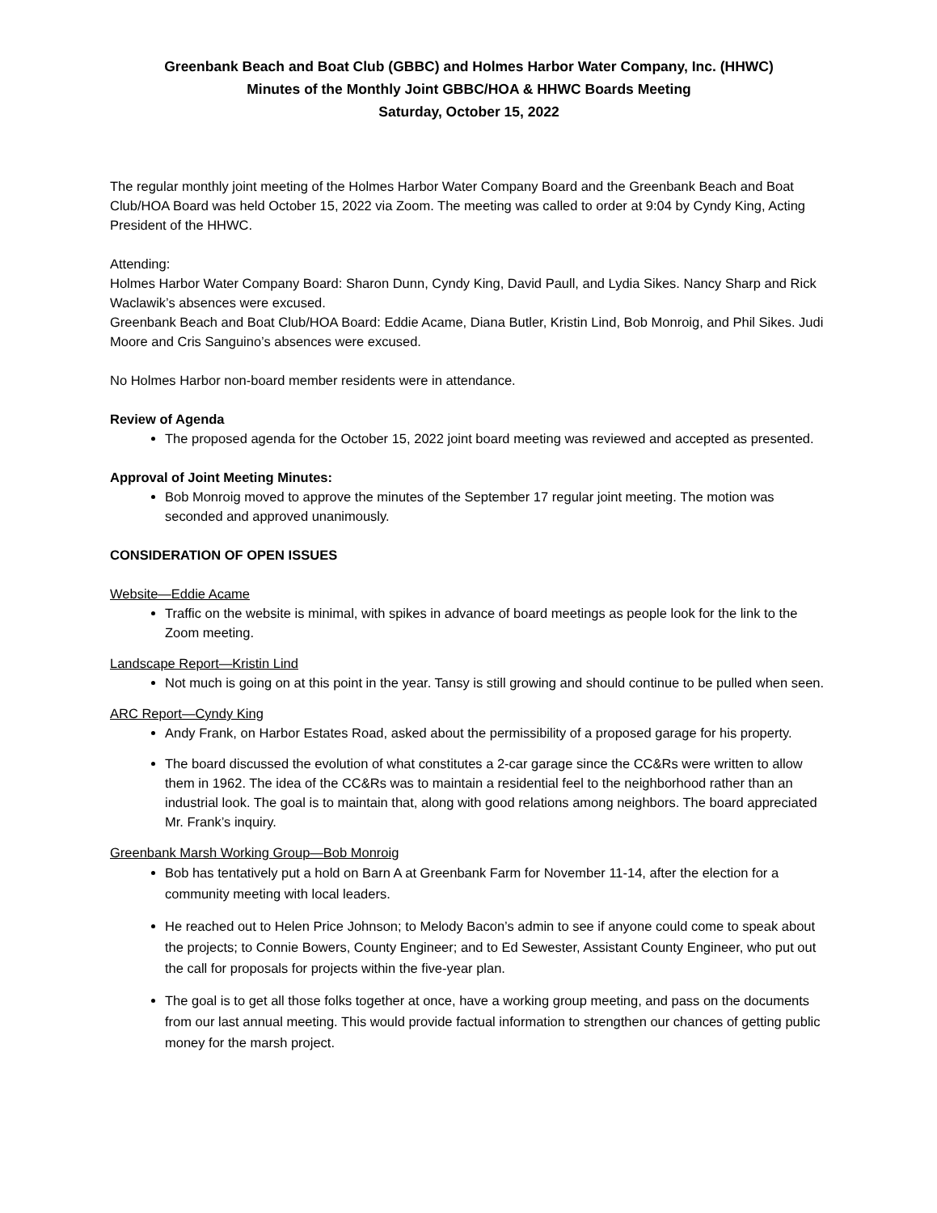Greenbank Beach and Boat Club (GBBC) and Holmes Harbor Water Company, Inc. (HHWC)
Minutes of the Monthly Joint GBBC/HOA & HHWC Boards Meeting
Saturday, October 15, 2022
The regular monthly joint meeting of the Holmes Harbor Water Company Board and the Greenbank Beach and Boat Club/HOA Board was held October 15, 2022 via Zoom. The meeting was called to order at 9:04 by Cyndy King, Acting President of the HHWC.
Attending:
Holmes Harbor Water Company Board: Sharon Dunn, Cyndy King, David Paull, and Lydia Sikes. Nancy Sharp and Rick Waclawik’s absences were excused.
Greenbank Beach and Boat Club/HOA Board: Eddie Acame, Diana Butler, Kristin Lind, Bob Monroig, and Phil Sikes. Judi Moore and Cris Sanguino’s absences were excused.
No Holmes Harbor non-board member residents were in attendance.
Review of Agenda
The proposed agenda for the October 15, 2022 joint board meeting was reviewed and accepted as presented.
Approval of Joint Meeting Minutes:
Bob Monroig moved to approve the minutes of the September 17 regular joint meeting. The motion was seconded and approved unanimously.
CONSIDERATION OF OPEN ISSUES
Website—Eddie Acame
Traffic on the website is minimal, with spikes in advance of board meetings as people look for the link to the Zoom meeting.
Landscape Report—Kristin Lind
Not much is going on at this point in the year. Tansy is still growing and should continue to be pulled when seen.
ARC Report—Cyndy King
Andy Frank, on Harbor Estates Road, asked about the permissibility of a proposed garage for his property.
The board discussed the evolution of what constitutes a 2-car garage since the CC&Rs were written to allow them in 1962. The idea of the CC&Rs was to maintain a residential feel to the neighborhood rather than an industrial look. The goal is to maintain that, along with good relations among neighbors. The board appreciated Mr. Frank’s inquiry.
Greenbank Marsh Working Group—Bob Monroig
Bob has tentatively put a hold on Barn A at Greenbank Farm for November 11-14, after the election for a community meeting with local leaders.
He reached out to Helen Price Johnson; to Melody Bacon’s admin to see if anyone could come to speak about the projects; to Connie Bowers, County Engineer; and to Ed Sewester, Assistant County Engineer, who put out the call for proposals for projects within the five-year plan.
The goal is to get all those folks together at once, have a working group meeting, and pass on the documents from our last annual meeting. This would provide factual information to strengthen our chances of getting public money for the marsh project.